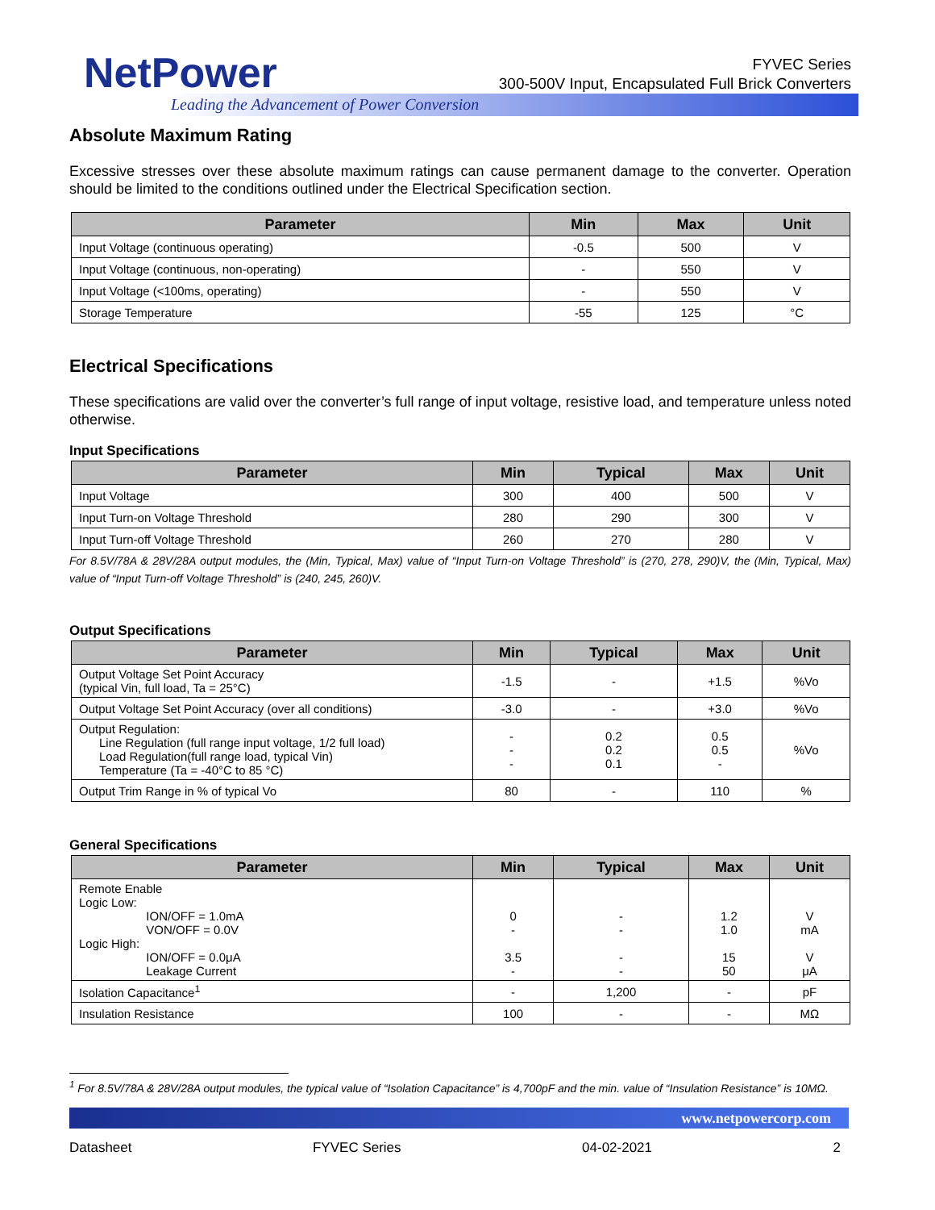NetPower
Leading the Advancement of Power Conversion
FYVEC Series
300-500V Input, Encapsulated Full Brick Converters
Absolute Maximum Rating
Excessive stresses over these absolute maximum ratings can cause permanent damage to the converter. Operation should be limited to the conditions outlined under the Electrical Specification section.
| Parameter | Min | Max | Unit |
| --- | --- | --- | --- |
| Input Voltage (continuous operating) | -0.5 | 500 | V |
| Input Voltage (continuous, non-operating) | - | 550 | V |
| Input Voltage (<100ms, operating) | - | 550 | V |
| Storage Temperature | -55 | 125 | °C |
Electrical Specifications
These specifications are valid over the converter’s full range of input voltage, resistive load, and temperature unless noted otherwise.
Input Specifications
| Parameter | Min | Typical | Max | Unit |
| --- | --- | --- | --- | --- |
| Input Voltage | 300 | 400 | 500 | V |
| Input Turn-on Voltage Threshold | 280 | 290 | 300 | V |
| Input Turn-off Voltage Threshold | 260 | 270 | 280 | V |
For 8.5V/78A & 28V/28A output modules, the (Min, Typical, Max) value of “Input Turn-on Voltage Threshold” is (270, 278, 290)V, the (Min, Typical, Max) value of “Input Turn-off Voltage Threshold” is (240, 245, 260)V.
Output Specifications
| Parameter | Min | Typical | Max | Unit |
| --- | --- | --- | --- | --- |
| Output Voltage Set Point Accuracy (typical Vin, full load, Ta = 25°C) | -1.5 | - | +1.5 | %Vo |
| Output Voltage Set Point Accuracy (over all conditions) | -3.0 | - | +3.0 | %Vo |
| Output Regulation: Line Regulation (full range input voltage, 1/2 full load) Load Regulation(full range load, typical Vin) Temperature (Ta = -40°C to 85 °C) | - - - | 0.2 0.2 0.1 | 0.5 0.5 - | %Vo |
| Output Trim Range in % of typical Vo | 80 | - | 110 | % |
General Specifications
| Parameter | Min | Typical | Max | Unit |
| --- | --- | --- | --- | --- |
| Remote Enable Logic Low: ION/OFF = 1.0mA VON/OFF = 0.0V Logic High: ION/OFF = 0.0μA Leakage Current | 0 - 3.5 - | - - - - | 1.2 1.0 15 50 | V mA V μA |
| Isolation Capacitance<sup>1</sup> | - | 1,200 | - | pF |
| Insulation Resistance | 100 | - | - | MΩ |
<sup>1</sup> For 8.5V/78A & 28V/28A output modules, the typical value of “Isolation Capacitance” is 4,700pF and the min. value of “Insulation Resistance” is 10MΩ.
www.netpowercorp.com
Datasheet FYVEC Series 04-02-2021 2